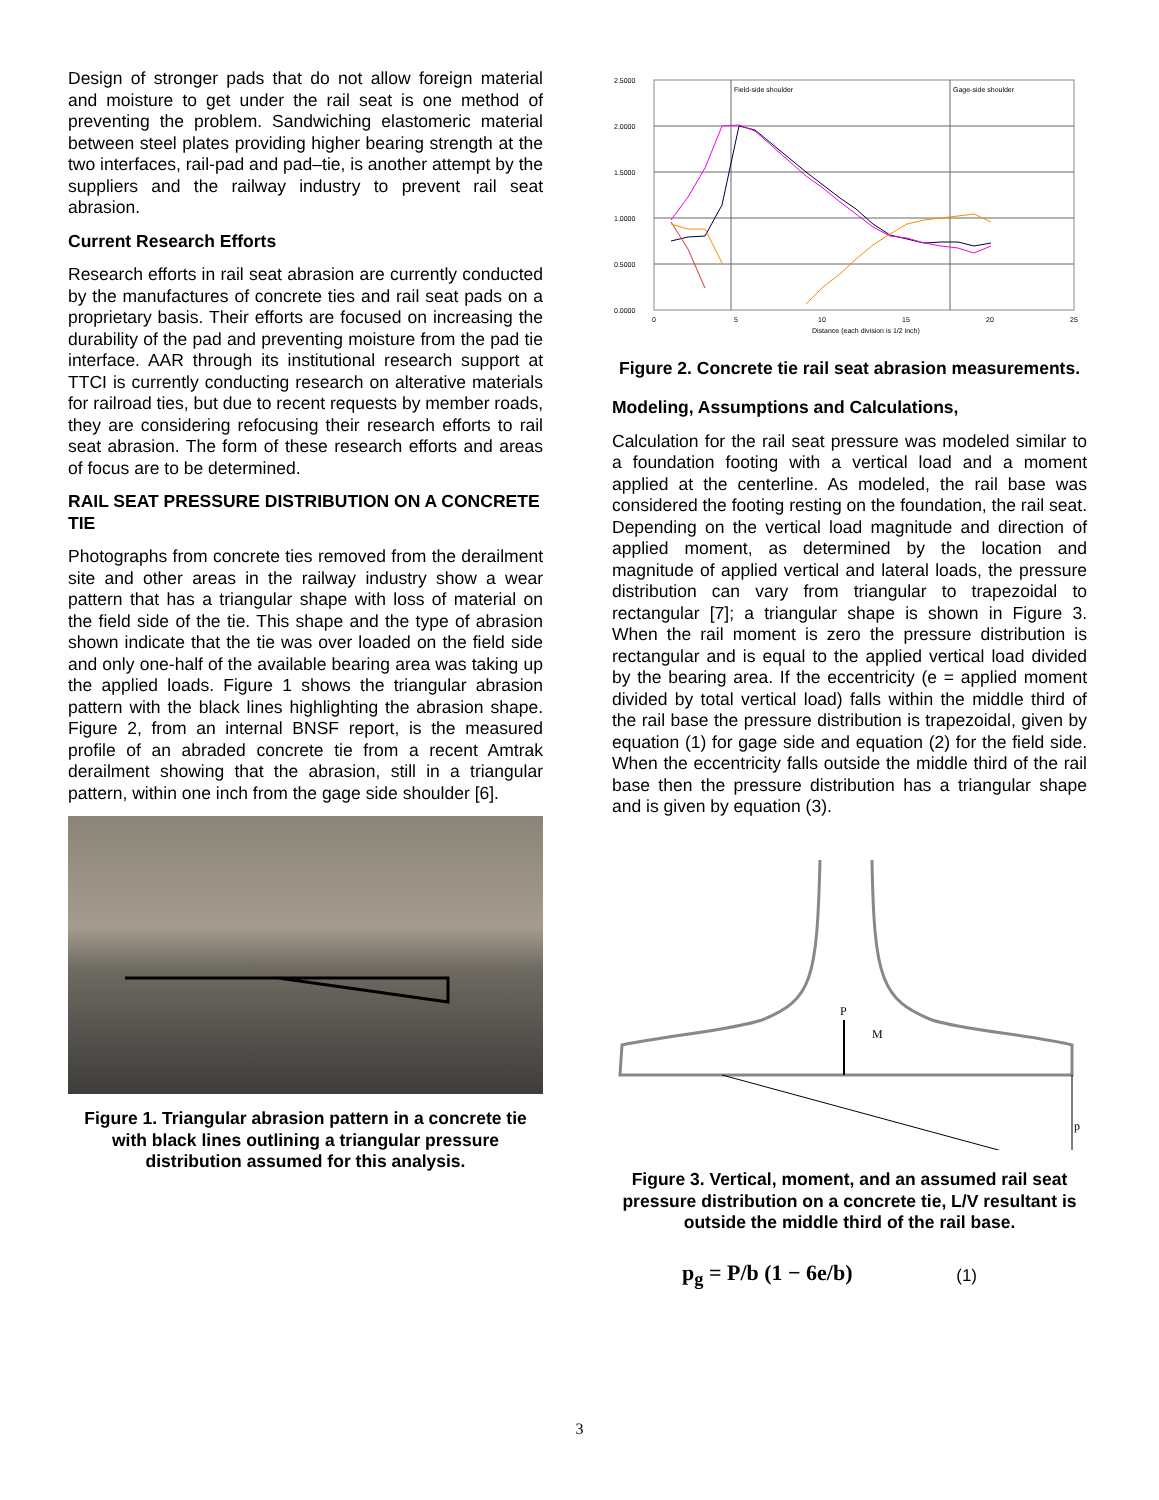Design of stronger pads that do not allow foreign material and moisture to get under the rail seat is one method of preventing the problem. Sandwiching elastomeric material between steel plates providing higher bearing strength at the two interfaces, rail-pad and pad–tie, is another attempt by the suppliers and the railway industry to prevent rail seat abrasion.
Current Research Efforts
Research efforts in rail seat abrasion are currently conducted by the manufactures of concrete ties and rail seat pads on a proprietary basis. Their efforts are focused on increasing the durability of the pad and preventing moisture from the pad tie interface. AAR through its institutional research support at TTCI is currently conducting research on alterative materials for railroad ties, but due to recent requests by member roads, they are considering refocusing their research efforts to rail seat abrasion. The form of these research efforts and areas of focus are to be determined.
RAIL SEAT PRESSURE DISTRIBUTION ON A CONCRETE TIE
Photographs from concrete ties removed from the derailment site and other areas in the railway industry show a wear pattern that has a triangular shape with loss of material on the field side of the tie. This shape and the type of abrasion shown indicate that the tie was over loaded on the field side and only one-half of the available bearing area was taking up the applied loads. Figure 1 shows the triangular abrasion pattern with the black lines highlighting the abrasion shape. Figure 2, from an internal BNSF report, is the measured profile of an abraded concrete tie from a recent Amtrak derailment showing that the abrasion, still in a triangular pattern, within one inch from the gage side shoulder [6].
Figure 1. Triangular abrasion pattern in a concrete tie with black lines outlining a triangular pressure distribution assumed for this analysis.
2.5000
2.0000
1.5000
1.0000
0.5000
0.0000
Field-side shoulder
Gage-side shoulder
0
5
10
15
20
25
Distance (each division is 1/2 inch)
Figure 2. Concrete tie rail seat abrasion measurements.
Modeling, Assumptions and Calculations,
Calculation for the rail seat pressure was modeled similar to a foundation footing with a vertical load and a moment applied at the centerline. As modeled, the rail base was considered the footing resting on the foundation, the rail seat. Depending on the vertical load magnitude and direction of applied moment, as determined by the location and magnitude of applied vertical and lateral loads, the pressure distribution can vary from triangular to trapezoidal to rectangular [7]; a triangular shape is shown in Figure 3. When the rail moment is zero the pressure distribution is rectangular and is equal to the applied vertical load divided by the bearing area. If the eccentricity (e = applied moment divided by total vertical load) falls within the middle third of the rail base the pressure distribution is trapezoidal, given by equation (1) for gage side and equation (2) for the field side. When the eccentricity falls outside the middle third of the rail base then the pressure distribution has a triangular shape and is given by equation (3).
P
M
p
Figure 3. Vertical, moment, and an assumed rail seat pressure distribution on a concrete tie, L/V resultant is outside the middle third of the rail base.
p<sub>g</sub> = P/b (1 − 6e/b) (1)
3